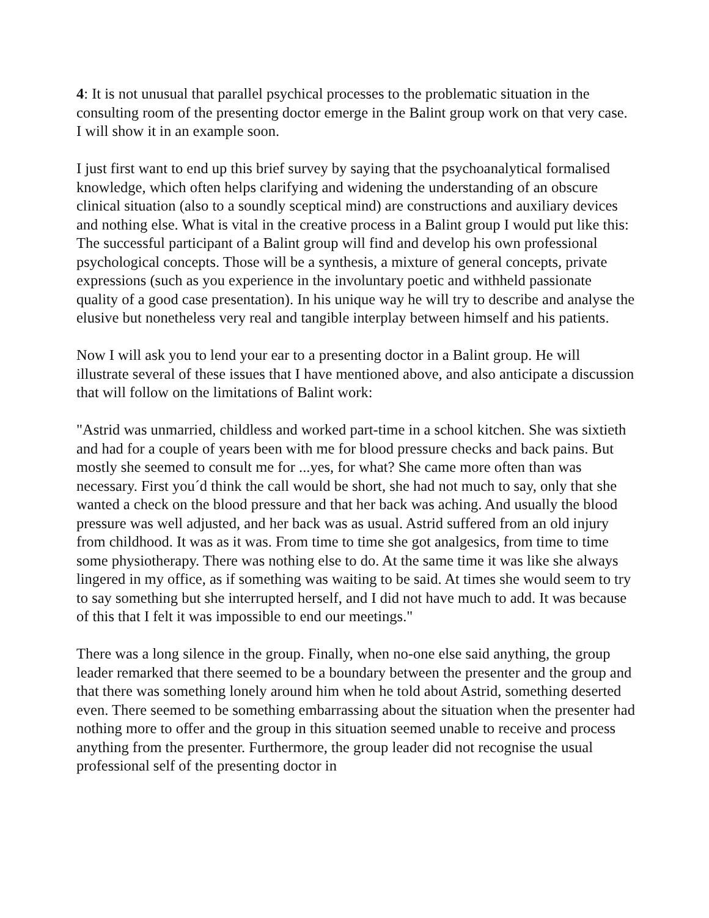4: It is not unusual that parallel psychical processes to the problematic situation in the consulting room of the presenting doctor emerge in the Balint group work on that very case. I will show it in an example soon.
I just first want to end up this brief survey by saying that the psychoanalytical formalised knowledge, which often helps clarifying and widening the understanding of an obscure clinical situation (also to a soundly sceptical mind) are constructions and auxiliary devices and nothing else. What is vital in the creative process in a Balint group I would put like this:
The successful participant of a Balint group will find and develop his own professional psychological concepts. Those will be a synthesis, a mixture of general concepts, private expressions (such as you experience in the involuntary poetic and withheld passionate quality of a good case presentation). In his unique way he will try to describe and analyse the elusive but nonetheless very real and tangible interplay between himself and his patients.
Now I will ask you to lend your ear to a presenting doctor in a Balint group. He will illustrate several of these issues that I have mentioned above, and also anticipate a discussion that will follow on the limitations of Balint work:
"Astrid was unmarried, childless and worked part-time in a school kitchen. She was sixtieth and had for a couple of years been with me for blood pressure checks and back pains. But mostly she seemed to consult me for ...yes, for what? She came more often than was necessary. First you´d think the call would be short, she had not much to say, only that she wanted a check on the blood pressure and that her back was aching. And usually the blood pressure was well adjusted, and her back was as usual. Astrid suffered from an old injury from childhood. It was as it was. From time to time she got analgesics, from time to time some physiotherapy. There was nothing else to do. At the same time it was like she always lingered in my office, as if something was waiting to be said. At times she would seem to try to say something but she interrupted herself, and I did not have much to add. It was because of this that I felt it was impossible to end our meetings."
There was a long silence in the group. Finally, when no-one else said anything, the group leader remarked that there seemed to be a boundary between the presenter and the group and that there was something lonely around him when he told about Astrid, something deserted even. There seemed to be something embarrassing about the situation when the presenter had nothing more to offer and the group in this situation seemed unable to receive and process anything from the presenter. Furthermore, the group leader did not recognise the usual professional self of the presenting doctor in